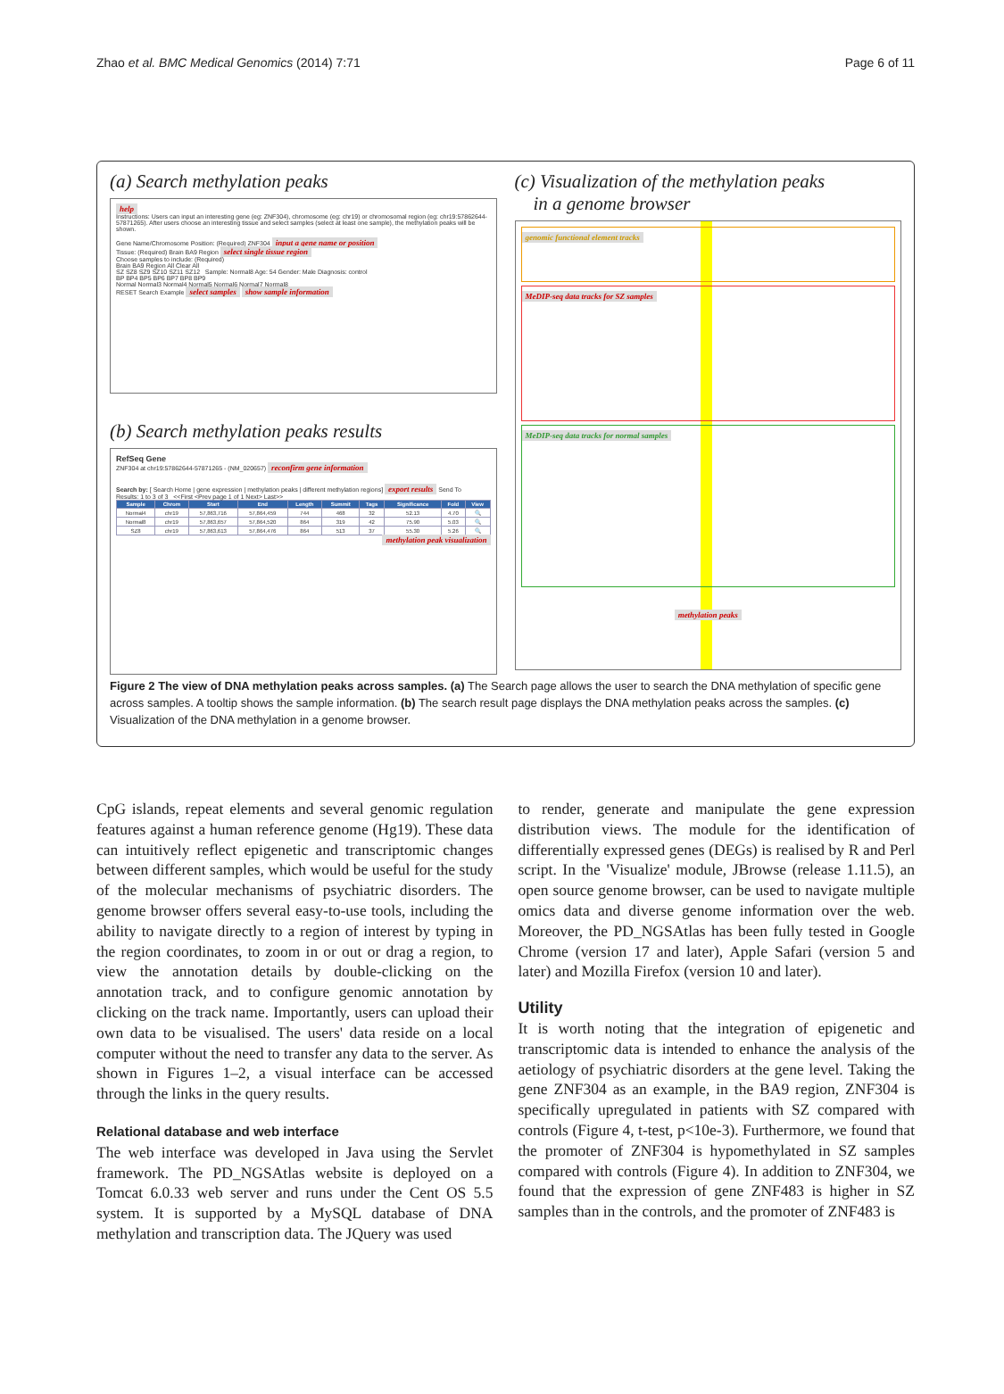Zhao et al. BMC Medical Genomics (2014) 7:71 Page 6 of 11
(a) Search methylation peaks
help
Instructions: Users can input an interesting gene (eg: ZNF304), chromosome (eg: chr19) or chromosomal region (eg: chr19:57862644-57871265). After users choose an interesting tissue and select samples (select at least one sample), the methylation peaks will be shown.
Gene Name/Chromosome Position: (Required) ZNF304 input a gene name or position
Tissue: (Required) Brain BA9 Region select single tissue region
Choose samples to include: (Required)
Brain BA9 Region All Clear All
SZ SZ8 SZ9 SZ10 SZ11 SZ12 Sample: Normal8 Age: 54 Gender: Male Diagnosis: control
BP BP4 BP5 BP6 BP7 BP8 BP9
Normal Normal3 Normal4 Normal5 Normal6 Normal7 Normal8
RESET Search Example select samples show sample information
(b) Search methylation peaks results
RefSeq Gene
ZNF304 at chr19:57862644-57871265 - (NM_020657) reconfirm gene information
Search by: [ Search Home | gene expression | methylation peaks | different methylation regions] export results Send To
Results: 1 to 3 of 3 <<First <Prev page 1 of 1 Next> Last>>
| Sample | Chrom | Start | End | Length | Summit | Tags | Significance | Fold | View |
| --- | --- | --- | --- | --- | --- | --- | --- | --- | --- |
| Normal4 | chr19 | 57,863,716 | 57,864,459 | 744 | 468 | 32 | 52.13 | 4.70 | 🔍 |
| Normal8 | chr19 | 57,863,657 | 57,864,520 | 864 | 319 | 42 | 75.90 | 5.03 | 🔍 |
| SZ8 | chr19 | 57,863,613 | 57,864,476 | 864 | 513 | 37 | 55.30 | 5.26 | 🔍 |
methylation peak visualization
(c) Visualization of the methylation peaks
in a genome browser
genomic functional element tracks
MeDIP-seq data tracks for SZ samples
MeDIP-seq data tracks for normal samples
methylation peaks
Figure 2 The view of DNA methylation peaks across samples. (a) The Search page allows the user to search the DNA methylation of specific gene across samples. A tooltip shows the sample information. (b) The search result page displays the DNA methylation peaks across the samples. (c) Visualization of the DNA methylation in a genome browser.
CpG islands, repeat elements and several genomic regulation features against a human reference genome (Hg19). These data can intuitively reflect epigenetic and transcriptomic changes between different samples, which would be useful for the study of the molecular mechanisms of psychiatric disorders. The genome browser offers several easy-to-use tools, including the ability to navigate directly to a region of interest by typing in the region coordinates, to zoom in or out or drag a region, to view the annotation details by double-clicking on the annotation track, and to configure genomic annotation by clicking on the track name. Importantly, users can upload their own data to be visualised. The users' data reside on a local computer without the need to transfer any data to the server. As shown in Figures 1–2, a visual interface can be accessed through the links in the query results.
Relational database and web interface
The web interface was developed in Java using the Servlet framework. The PD_NGSAtlas website is deployed on a Tomcat 6.0.33 web server and runs under the Cent OS 5.5 system. It is supported by a MySQL database of DNA methylation and transcription data. The JQuery was used
to render, generate and manipulate the gene expression distribution views. The module for the identification of differentially expressed genes (DEGs) is realised by R and Perl script. In the 'Visualize' module, JBrowse (release 1.11.5), an open source genome browser, can be used to navigate multiple omics data and diverse genome information over the web. Moreover, the PD_NGSAtlas has been fully tested in Google Chrome (version 17 and later), Apple Safari (version 5 and later) and Mozilla Firefox (version 10 and later).
Utility
It is worth noting that the integration of epigenetic and transcriptomic data is intended to enhance the analysis of the aetiology of psychiatric disorders at the gene level. Taking the gene ZNF304 as an example, in the BA9 region, ZNF304 is specifically upregulated in patients with SZ compared with controls (Figure 4, t-test, p<10e-3). Furthermore, we found that the promoter of ZNF304 is hypomethylated in SZ samples compared with controls (Figure 4). In addition to ZNF304, we found that the expression of gene ZNF483 is higher in SZ samples than in the controls, and the promoter of ZNF483 is